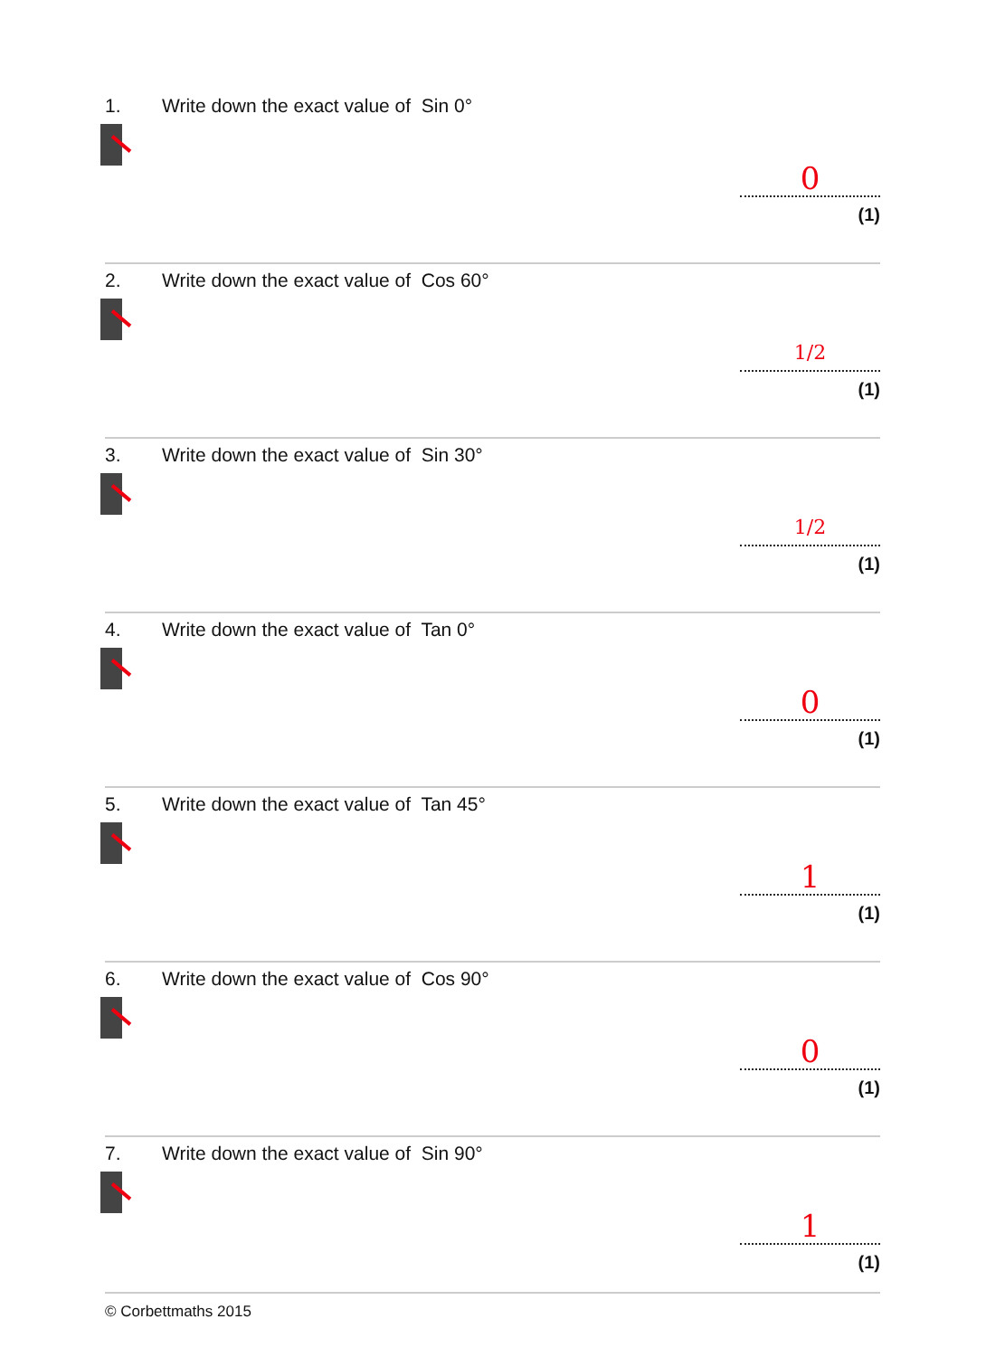1. Write down the exact value of Sin 0°
0
(1)
2. Write down the exact value of Cos 60°
1/2
(1)
3. Write down the exact value of Sin 30°
1/2
(1)
4. Write down the exact value of Tan 0°
0
(1)
5. Write down the exact value of Tan 45°
1
(1)
6. Write down the exact value of Cos 90°
0
(1)
7. Write down the exact value of Sin 90°
1
(1)
© Corbettmaths 2015